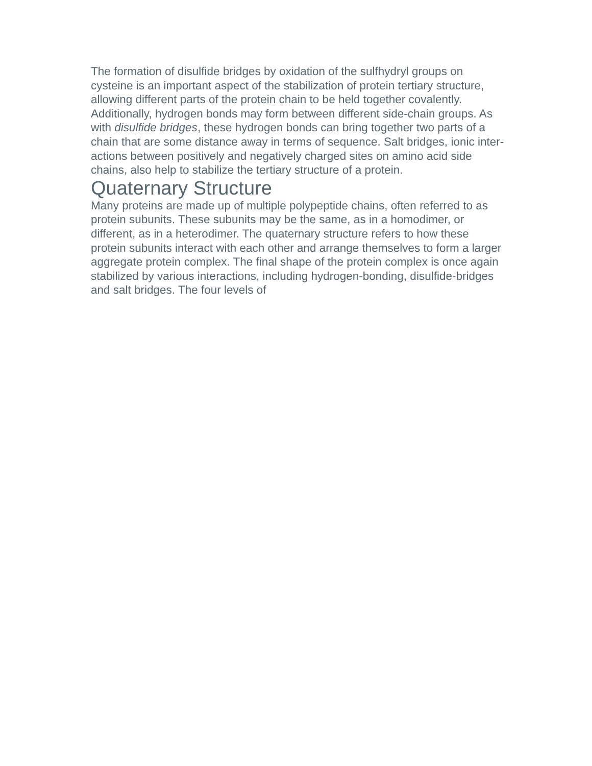The formation of disulfide bridges by oxidation of the sulfhydryl groups on cysteine is an important aspect of the stabilization of protein tertiary structure, allowing different parts of the protein chain to be held together covalently. Additionally, hydrogen bonds may form between different side-chain groups. As with disulfide bridges, these hydrogen bonds can bring together two parts of a chain that are some distance away in terms of sequence. Salt bridges, ionic inter- actions between positively and negatively charged sites on amino acid side chains, also help to stabilize the tertiary structure of a protein.
Quaternary Structure
Many proteins are made up of multiple polypeptide chains, often referred to as protein subunits. These subunits may be the same, as in a homodimer, or different, as in a heterodimer. The quaternary structure refers to how these protein subunits interact with each other and arrange themselves to form a larger aggregate protein complex. The final shape of the protein complex is once again stabilized by various interactions, including hydrogen-bonding, disulfide-bridges and salt bridges. The four levels of